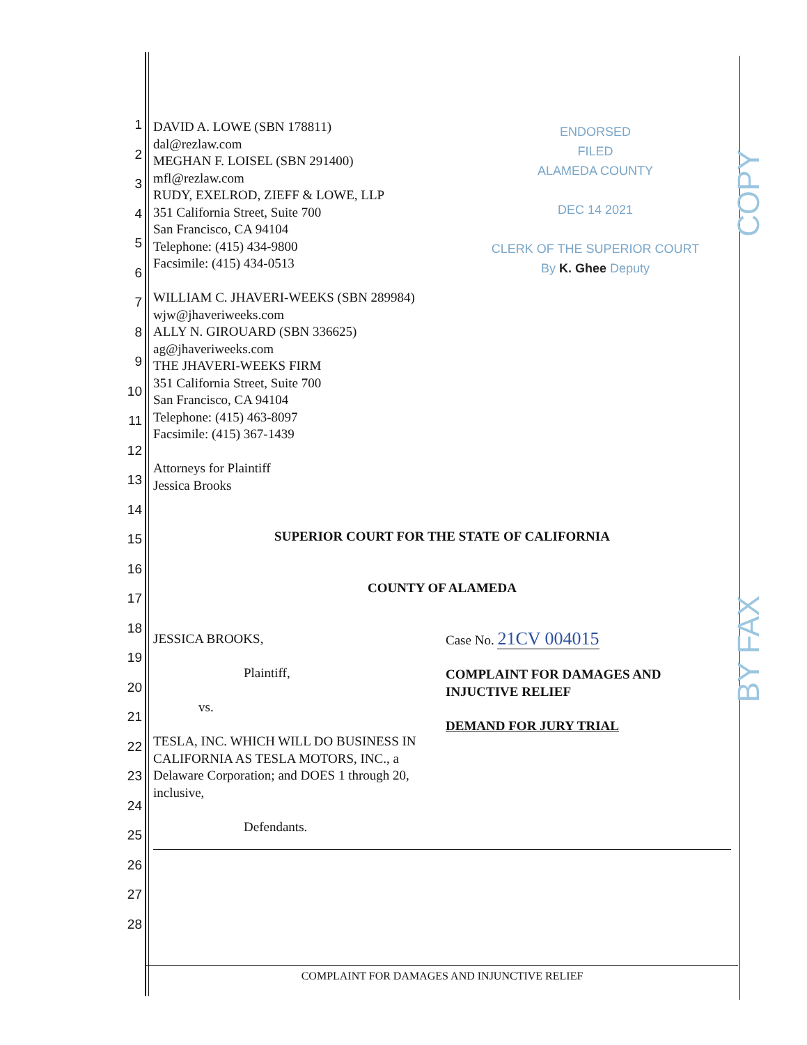1
2
3
4
5
6
7
8
9
10
11
12
13
14
15
16
17
18
19
20
21
22
23
24
25
26
27
28
ENDORSED
FILED
ALAMEDA COUNTY
DEC 14 2021
CLERK OF THE SUPERIOR COURT
By K. Ghee Deputy
COPY
BY FAX
DAVID A. LOWE (SBN 178811)
dal@rezlaw.com
MEGHAN F. LOISEL (SBN 291400)
mfl@rezlaw.com
RUDY, EXELROD, ZIEFF & LOWE, LLP
351 California Street, Suite 700
San Francisco, CA 94104
Telephone: (415) 434-9800
Facsimile: (415) 434-0513
WILLIAM C. JHAVERI-WEEKS (SBN 289984)
wjw@jhaveriweeks.com
ALLY N. GIROUARD (SBN 336625)
ag@jhaveriweeks.com
THE JHAVERI-WEEKS FIRM
351 California Street, Suite 700
San Francisco, CA 94104
Telephone: (415) 463-8097
Facsimile: (415) 367-1439
Attorneys for Plaintiff
Jessica Brooks
SUPERIOR COURT FOR THE STATE OF CALIFORNIA
COUNTY OF ALAMEDA
JESSICA BROOKS,
Plaintiff,
vs.
TESLA, INC. WHICH WILL DO BUSINESS IN CALIFORNIA AS TESLA MOTORS, INC., a Delaware Corporation; and DOES 1 through 20, inclusive,
Defendants.
Case No. 21CV 004015
COMPLAINT FOR DAMAGES AND INJUCTIVE RELIEF
DEMAND FOR JURY TRIAL
COMPLAINT FOR DAMAGES AND INJUNCTIVE RELIEF